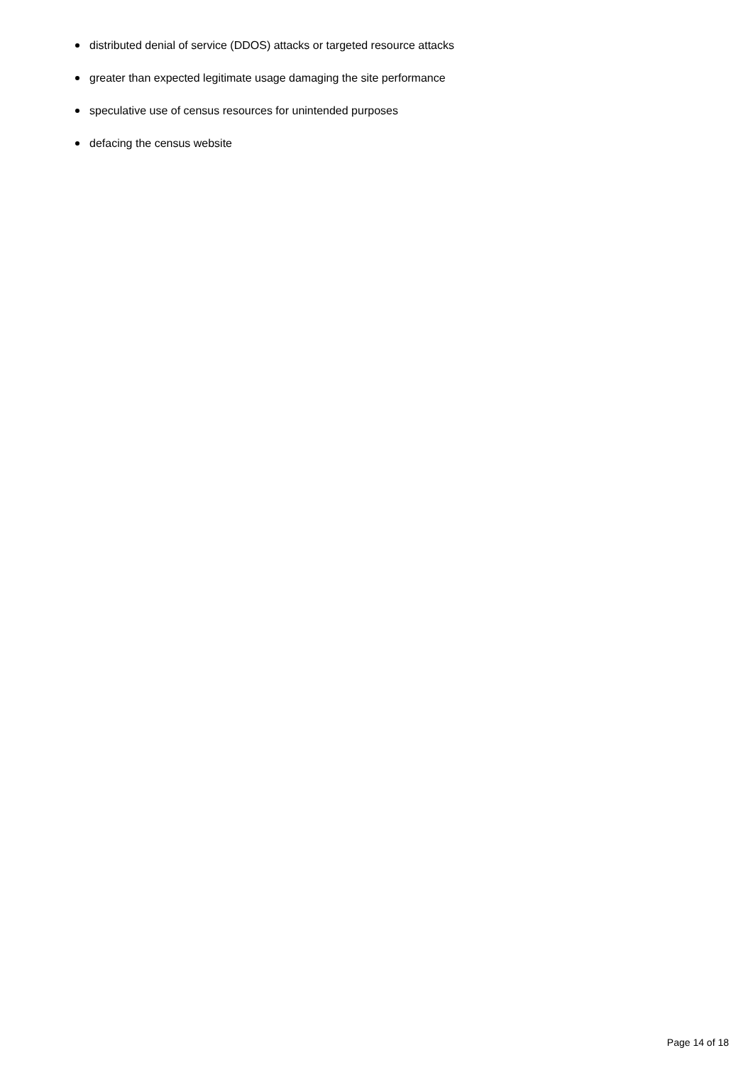distributed denial of service (DDOS) attacks or targeted resource attacks
greater than expected legitimate usage damaging the site performance
speculative use of census resources for unintended purposes
defacing the census website
Page 14 of 18